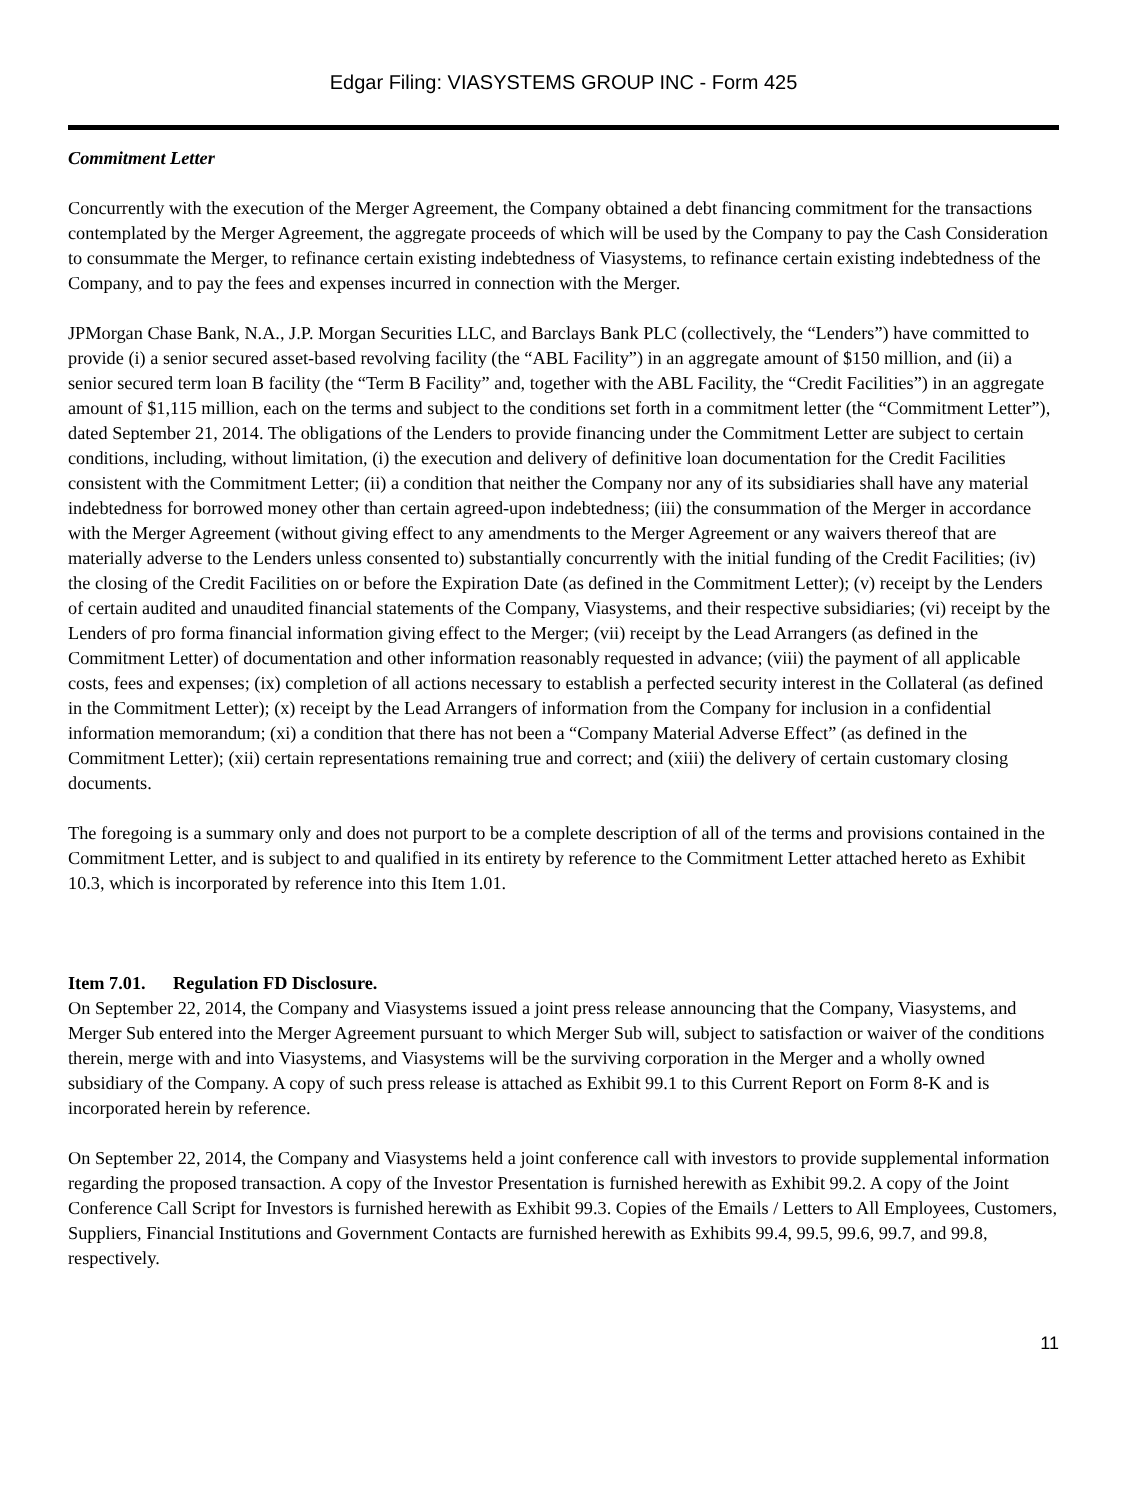Edgar Filing: VIASYSTEMS GROUP INC - Form 425
Commitment Letter
Concurrently with the execution of the Merger Agreement, the Company obtained a debt financing commitment for the transactions contemplated by the Merger Agreement, the aggregate proceeds of which will be used by the Company to pay the Cash Consideration to consummate the Merger, to refinance certain existing indebtedness of Viasystems, to refinance certain existing indebtedness of the Company, and to pay the fees and expenses incurred in connection with the Merger.
JPMorgan Chase Bank, N.A., J.P. Morgan Securities LLC, and Barclays Bank PLC (collectively, the “Lenders”) have committed to provide (i) a senior secured asset-based revolving facility (the “ABL Facility”) in an aggregate amount of $150 million, and (ii) a senior secured term loan B facility (the “Term B Facility” and, together with the ABL Facility, the “Credit Facilities”) in an aggregate amount of $1,115 million, each on the terms and subject to the conditions set forth in a commitment letter (the “Commitment Letter”), dated September 21, 2014. The obligations of the Lenders to provide financing under the Commitment Letter are subject to certain conditions, including, without limitation, (i) the execution and delivery of definitive loan documentation for the Credit Facilities consistent with the Commitment Letter; (ii) a condition that neither the Company nor any of its subsidiaries shall have any material indebtedness for borrowed money other than certain agreed-upon indebtedness; (iii) the consummation of the Merger in accordance with the Merger Agreement (without giving effect to any amendments to the Merger Agreement or any waivers thereof that are materially adverse to the Lenders unless consented to) substantially concurrently with the initial funding of the Credit Facilities; (iv) the closing of the Credit Facilities on or before the Expiration Date (as defined in the Commitment Letter); (v) receipt by the Lenders of certain audited and unaudited financial statements of the Company, Viasystems, and their respective subsidiaries; (vi) receipt by the Lenders of pro forma financial information giving effect to the Merger; (vii) receipt by the Lead Arrangers (as defined in the Commitment Letter) of documentation and other information reasonably requested in advance; (viii) the payment of all applicable costs, fees and expenses; (ix) completion of all actions necessary to establish a perfected security interest in the Collateral (as defined in the Commitment Letter); (x) receipt by the Lead Arrangers of information from the Company for inclusion in a confidential information memorandum; (xi) a condition that there has not been a “Company Material Adverse Effect” (as defined in the Commitment Letter); (xii) certain representations remaining true and correct; and (xiii) the delivery of certain customary closing documents.
The foregoing is a summary only and does not purport to be a complete description of all of the terms and provisions contained in the Commitment Letter, and is subject to and qualified in its entirety by reference to the Commitment Letter attached hereto as Exhibit 10.3, which is incorporated by reference into this Item 1.01.
Item 7.01. Regulation FD Disclosure.
On September 22, 2014, the Company and Viasystems issued a joint press release announcing that the Company, Viasystems, and Merger Sub entered into the Merger Agreement pursuant to which Merger Sub will, subject to satisfaction or waiver of the conditions therein, merge with and into Viasystems, and Viasystems will be the surviving corporation in the Merger and a wholly owned subsidiary of the Company. A copy of such press release is attached as Exhibit 99.1 to this Current Report on Form 8-K and is incorporated herein by reference.
On September 22, 2014, the Company and Viasystems held a joint conference call with investors to provide supplemental information regarding the proposed transaction. A copy of the Investor Presentation is furnished herewith as Exhibit 99.2. A copy of the Joint Conference Call Script for Investors is furnished herewith as Exhibit 99.3. Copies of the Emails / Letters to All Employees, Customers, Suppliers, Financial Institutions and Government Contacts are furnished herewith as Exhibits 99.4, 99.5, 99.6, 99.7, and 99.8, respectively.
11